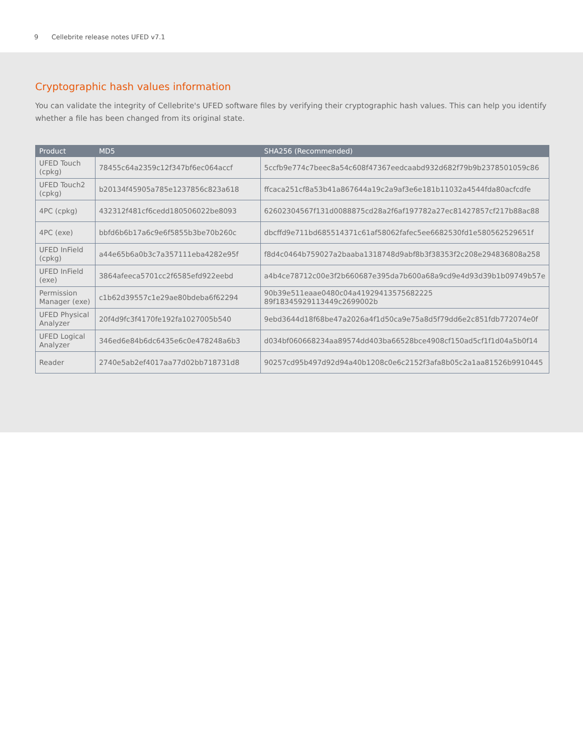9 Cellebrite release notes UFED v7.1
Cryptographic hash values information
You can validate the integrity of Cellebrite's UFED software files by verifying their cryptographic hash values. This can help you identify whether a file has been changed from its original state.
| Product | MD5 | SHA256 (Recommended) |
| --- | --- | --- |
| UFED Touch (cpkg) | 78455c64a2359c12f347bf6ec064accf | 5ccfb9e774c7beec8a54c608f47367eedcaabd932d682f79b9b2378501059c86 |
| UFED Touch2 (cpkg) | b20134f45905a785e1237856c823a618 | ffcaca251cf8a53b41a867644a19c2a9af3e6e181b11032a4544fda80acfcdfe |
| 4PC (cpkg) | 432312f481cf6cedd180506022be8093 | 62602304567f131d0088875cd28a2f6af197782a27ec81427857cf217b88ac88 |
| 4PC (exe) | bbfd6b6b17a6c9e6f5855b3be70b260c | dbcffd9e711bd685514371c61af58062fafec5ee6682530fd1e580562529651f |
| UFED InField (cpkg) | a44e65b6a0b3c7a357111eba4282e95f | f8d4c0464b759027a2baaba1318748d9abf8b3f38353f2c208e294836808a258 |
| UFED InField (exe) | 3864afeeca5701cc2f6585efd922eebd | a4b4ce78712c00e3f2b660687e395da7b600a68a9cd9e4d93d39b1b09749b57e |
| Permission Manager (exe) | c1b62d39557c1e29ae80bdeba6f62294 | 90b39e511eaae0480c04a41929413575682225 89f18345929113449c2699002b |
| UFED Physical Analyzer | 20f4d9fc3f4170fe192fa1027005b540 | 9ebd3644d18f68be47a2026a4f1d50ca9e75a8d5f79dd6e2c851fdb772074e0f |
| UFED Logical Analyzer | 346ed6e84b6dc6435e6c0e478248a6b3 | d034bf060668234aa89574dd403ba66528bce4908cf150ad5cf1f1d04a5b0f14 |
| Reader | 2740e5ab2ef4017aa77d02bb718731d8 | 90257cd95b497d92d94a40b1208c0e6c2152f3afa8b05c2a1aa81526b9910445 |